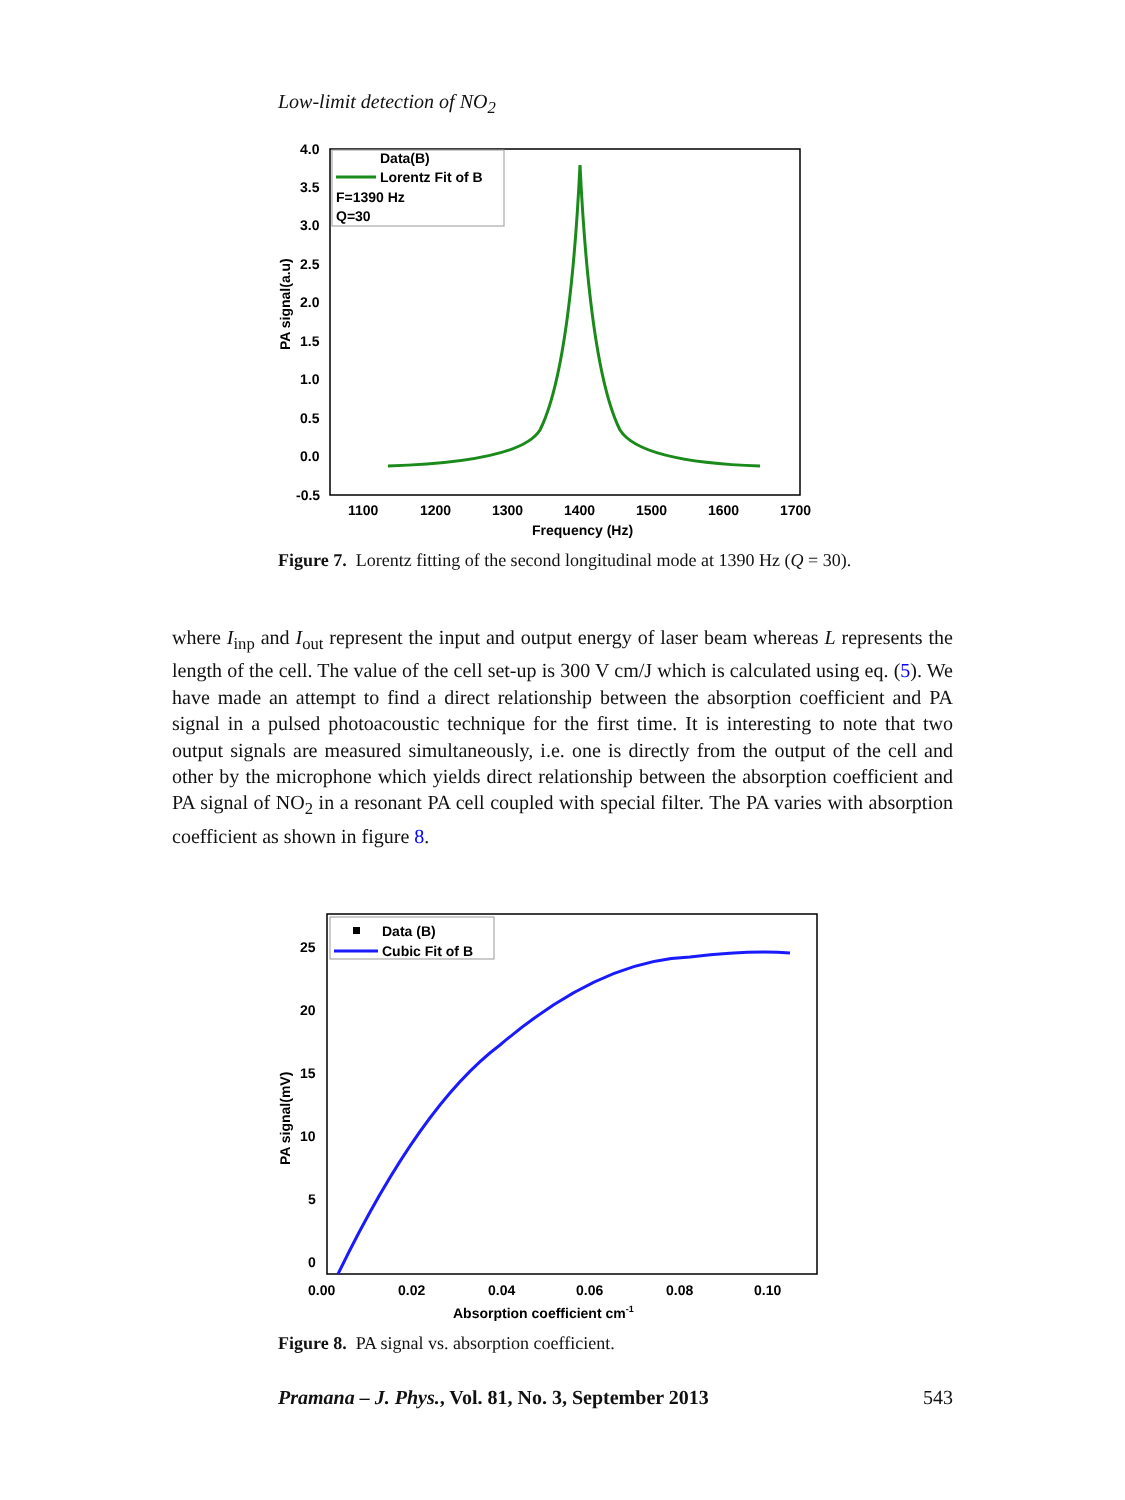Low-limit detection of NO<sub>2</sub>
4.0
3.5
3.0
2.5
2.0
1.5
1.0
0.5
0.0
-0.5
1100
1200
1300
1400
1500
1600
1700
Frequency (Hz)
PA signal(a.u)
Data(B)
Lorentz Fit of B
F=1390 Hz
Q=30
Figure 7. Lorentz fitting of the second longitudinal mode at 1390 Hz (Q = 30).
where I<sub>inp</sub> and I<sub>out</sub> represent the input and output energy of laser beam whereas L represents the length of the cell. The value of the cell set-up is 300 V cm/J which is calculated using eq. (5). We have made an attempt to find a direct relationship between the absorption coefficient and PA signal in a pulsed photoacoustic technique for the first time. It is interesting to note that two output signals are measured simultaneously, i.e. one is directly from the output of the cell and other by the microphone which yields direct relationship between the absorption coefficient and PA signal of NO<sub>2</sub> in a resonant PA cell coupled with special filter. The PA varies with absorption coefficient as shown in figure 8.
25
20
15
10
5
0
0.00
0.02
0.04
0.06
0.08
0.10
Absorption coefficient cm-1
PA signal(mV)
Data (B)
Cubic Fit of B
Figure 8. PA signal vs. absorption coefficient.
Pramana – J. Phys., Vol. 81, No. 3, September 2013 543